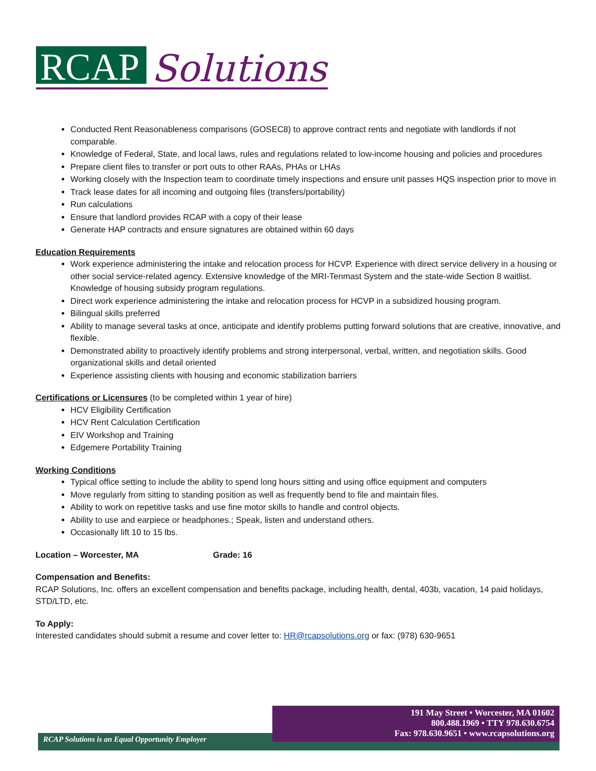RCAP
Solutions
Conducted Rent Reasonableness comparisons (GOSEC8) to approve contract rents and negotiate with landlords if not comparable.
Knowledge of Federal, State, and local laws, rules and regulations related to low-income housing and policies and procedures
Prepare client files to transfer or port outs to other RAAs, PHAs or LHAs
Working closely with the Inspection team to coordinate timely inspections and ensure unit passes HQS inspection prior to move in
Track lease dates for all incoming and outgoing files (transfers/portability)
Run calculations
Ensure that landlord provides RCAP with a copy of their lease
Generate HAP contracts and ensure signatures are obtained within 60 days
Education Requirements
Work experience administering the intake and relocation process for HCVP. Experience with direct service delivery in a housing or other social service-related agency. Extensive knowledge of the MRI-Tenmast System and the state-wide Section 8 waitlist. Knowledge of housing subsidy program regulations.
Direct work experience administering the intake and relocation process for HCVP in a subsidized housing program.
Bilingual skills preferred
Ability to manage several tasks at once, anticipate and identify problems putting forward solutions that are creative, innovative, and flexible.
Demonstrated ability to proactively identify problems and strong interpersonal, verbal, written, and negotiation skills. Good organizational skills and detail oriented
Experience assisting clients with housing and economic stabilization barriers
Certifications or Licensures (to be completed within 1 year of hire)
HCV Eligibility Certification
HCV Rent Calculation Certification
EIV Workshop and Training
Edgemere Portability Training
Working Conditions
Typical office setting to include the ability to spend long hours sitting and using office equipment and computers
Move regularly from sitting to standing position as well as frequently bend to file and maintain files.
Ability to work on repetitive tasks and use fine motor skills to handle and control objects.
Ability to use and earpiece or headphones.; Speak, listen and understand others.
Occasionally lift 10 to 15 lbs.
Location – Worcester, MA Grade: 16
Compensation and Benefits:
RCAP Solutions, Inc. offers an excellent compensation and benefits package, including health, dental, 403b, vacation, 14 paid holidays, STD/LTD, etc.
To Apply:
Interested candidates should submit a resume and cover letter to: HR@rcapsolutions.org or fax: (978) 630-9651
191 May Street • Worcester, MA 01602
800.488.1969 • TTY 978.630.6754
Fax: 978.630.9651 • www.rcapsolutions.org
RCAP Solutions is an Equal Opportunity Employer